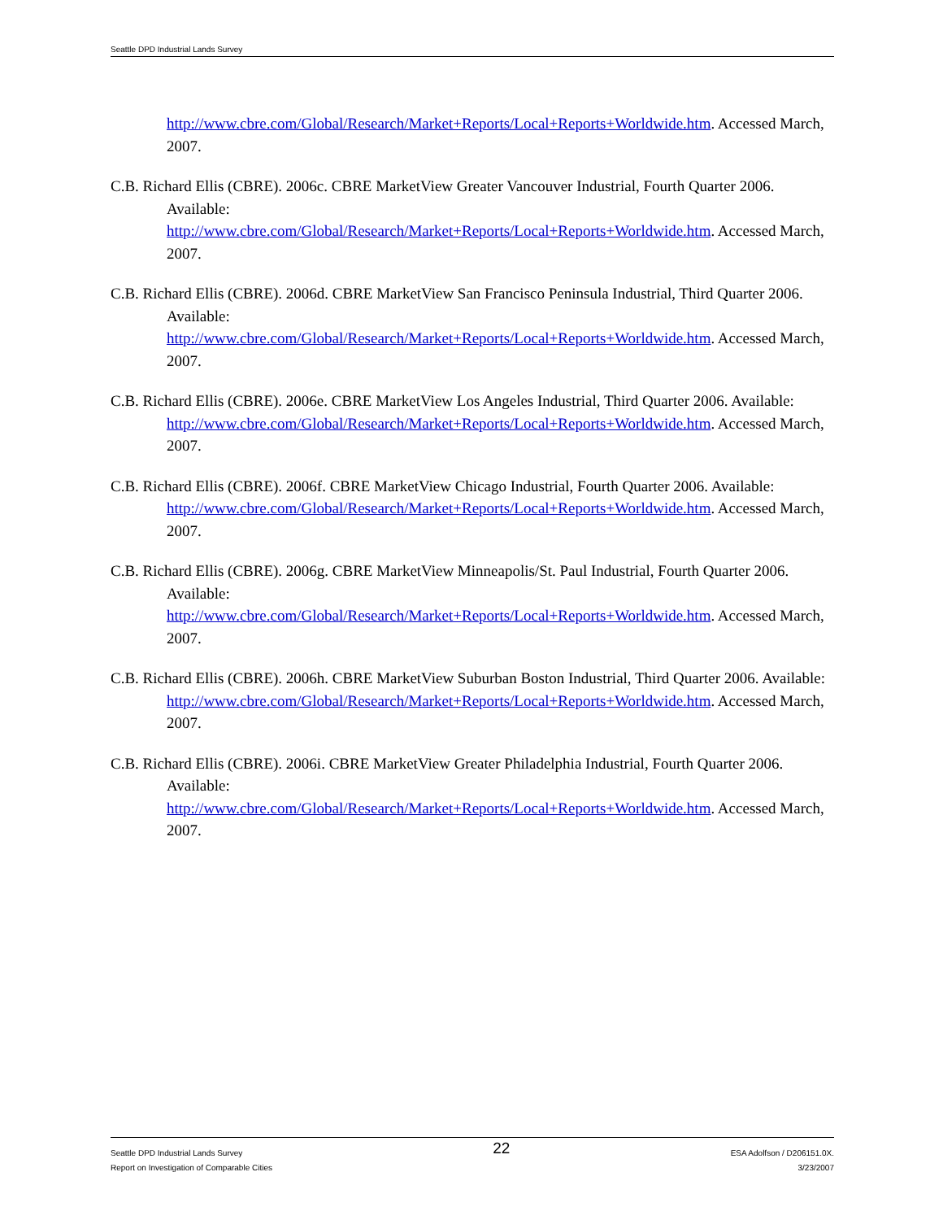Seattle DPD Industrial Lands Survey
http://www.cbre.com/Global/Research/Market+Reports/Local+Reports+Worldwide.htm. Accessed March, 2007.
C.B. Richard Ellis (CBRE). 2006c. CBRE MarketView Greater Vancouver Industrial, Fourth Quarter 2006. Available:
http://www.cbre.com/Global/Research/Market+Reports/Local+Reports+Worldwide.htm. Accessed March, 2007.
C.B. Richard Ellis (CBRE). 2006d. CBRE MarketView San Francisco Peninsula Industrial, Third Quarter 2006. Available:
http://www.cbre.com/Global/Research/Market+Reports/Local+Reports+Worldwide.htm. Accessed March, 2007.
C.B. Richard Ellis (CBRE). 2006e. CBRE MarketView Los Angeles Industrial, Third Quarter 2006. Available:
http://www.cbre.com/Global/Research/Market+Reports/Local+Reports+Worldwide.htm. Accessed March, 2007.
C.B. Richard Ellis (CBRE). 2006f. CBRE MarketView Chicago Industrial, Fourth Quarter 2006. Available:
http://www.cbre.com/Global/Research/Market+Reports/Local+Reports+Worldwide.htm. Accessed March, 2007.
C.B. Richard Ellis (CBRE). 2006g. CBRE MarketView Minneapolis/St. Paul Industrial, Fourth Quarter 2006. Available:
http://www.cbre.com/Global/Research/Market+Reports/Local+Reports+Worldwide.htm. Accessed March, 2007.
C.B. Richard Ellis (CBRE). 2006h. CBRE MarketView Suburban Boston Industrial, Third Quarter 2006. Available:
http://www.cbre.com/Global/Research/Market+Reports/Local+Reports+Worldwide.htm. Accessed March, 2007.
C.B. Richard Ellis (CBRE). 2006i. CBRE MarketView Greater Philadelphia Industrial, Fourth Quarter 2006. Available:
http://www.cbre.com/Global/Research/Market+Reports/Local+Reports+Worldwide.htm. Accessed March, 2007.
Seattle DPD Industrial Lands Survey
Report on Investigation of Comparable Cities
22
ESA Adolfson / D206151.0X.
3/23/2007